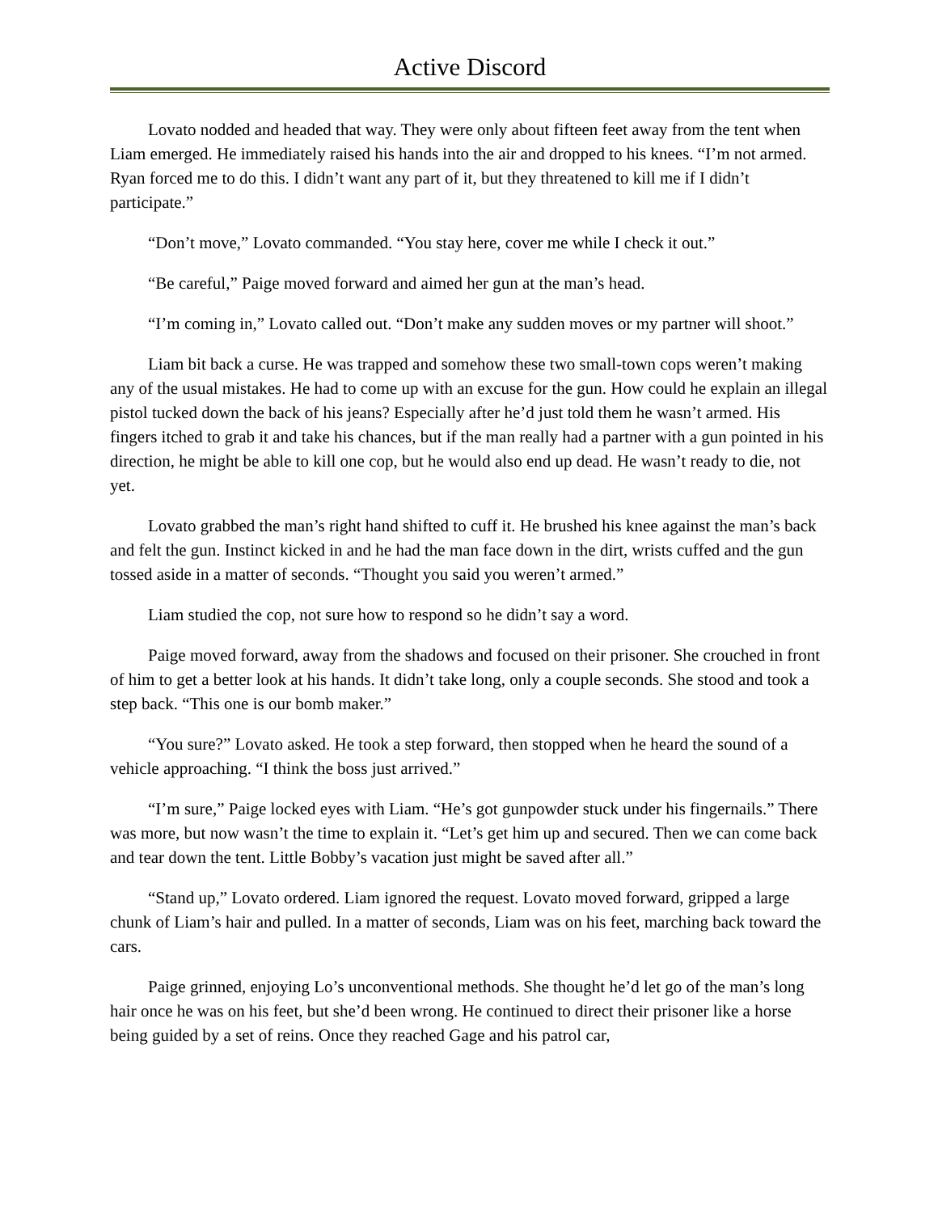Active Discord
Lovato nodded and headed that way. They were only about fifteen feet away from the tent when Liam emerged. He immediately raised his hands into the air and dropped to his knees. “I’m not armed. Ryan forced me to do this. I didn’t want any part of it, but they threatened to kill me if I didn’t participate.”
“Don’t move,” Lovato commanded. “You stay here, cover me while I check it out.”
“Be careful,” Paige moved forward and aimed her gun at the man’s head.
“I’m coming in,” Lovato called out. “Don’t make any sudden moves or my partner will shoot.”
Liam bit back a curse. He was trapped and somehow these two small-town cops weren’t making any of the usual mistakes. He had to come up with an excuse for the gun. How could he explain an illegal pistol tucked down the back of his jeans? Especially after he’d just told them he wasn’t armed. His fingers itched to grab it and take his chances, but if the man really had a partner with a gun pointed in his direction, he might be able to kill one cop, but he would also end up dead. He wasn’t ready to die, not yet.
Lovato grabbed the man’s right hand shifted to cuff it. He brushed his knee against the man’s back and felt the gun. Instinct kicked in and he had the man face down in the dirt, wrists cuffed and the gun tossed aside in a matter of seconds. “Thought you said you weren’t armed.”
Liam studied the cop, not sure how to respond so he didn’t say a word.
Paige moved forward, away from the shadows and focused on their prisoner. She crouched in front of him to get a better look at his hands. It didn’t take long, only a couple seconds. She stood and took a step back. “This one is our bomb maker.”
“You sure?” Lovato asked. He took a step forward, then stopped when he heard the sound of a vehicle approaching. “I think the boss just arrived.”
“I’m sure,” Paige locked eyes with Liam. “He’s got gunpowder stuck under his fingernails.” There was more, but now wasn’t the time to explain it. “Let’s get him up and secured. Then we can come back and tear down the tent. Little Bobby’s vacation just might be saved after all.”
“Stand up,” Lovato ordered. Liam ignored the request. Lovato moved forward, gripped a large chunk of Liam’s hair and pulled. In a matter of seconds, Liam was on his feet, marching back toward the cars.
Paige grinned, enjoying Lo’s unconventional methods. She thought he’d let go of the man’s long hair once he was on his feet, but she’d been wrong. He continued to direct their prisoner like a horse being guided by a set of reins. Once they reached Gage and his patrol car,